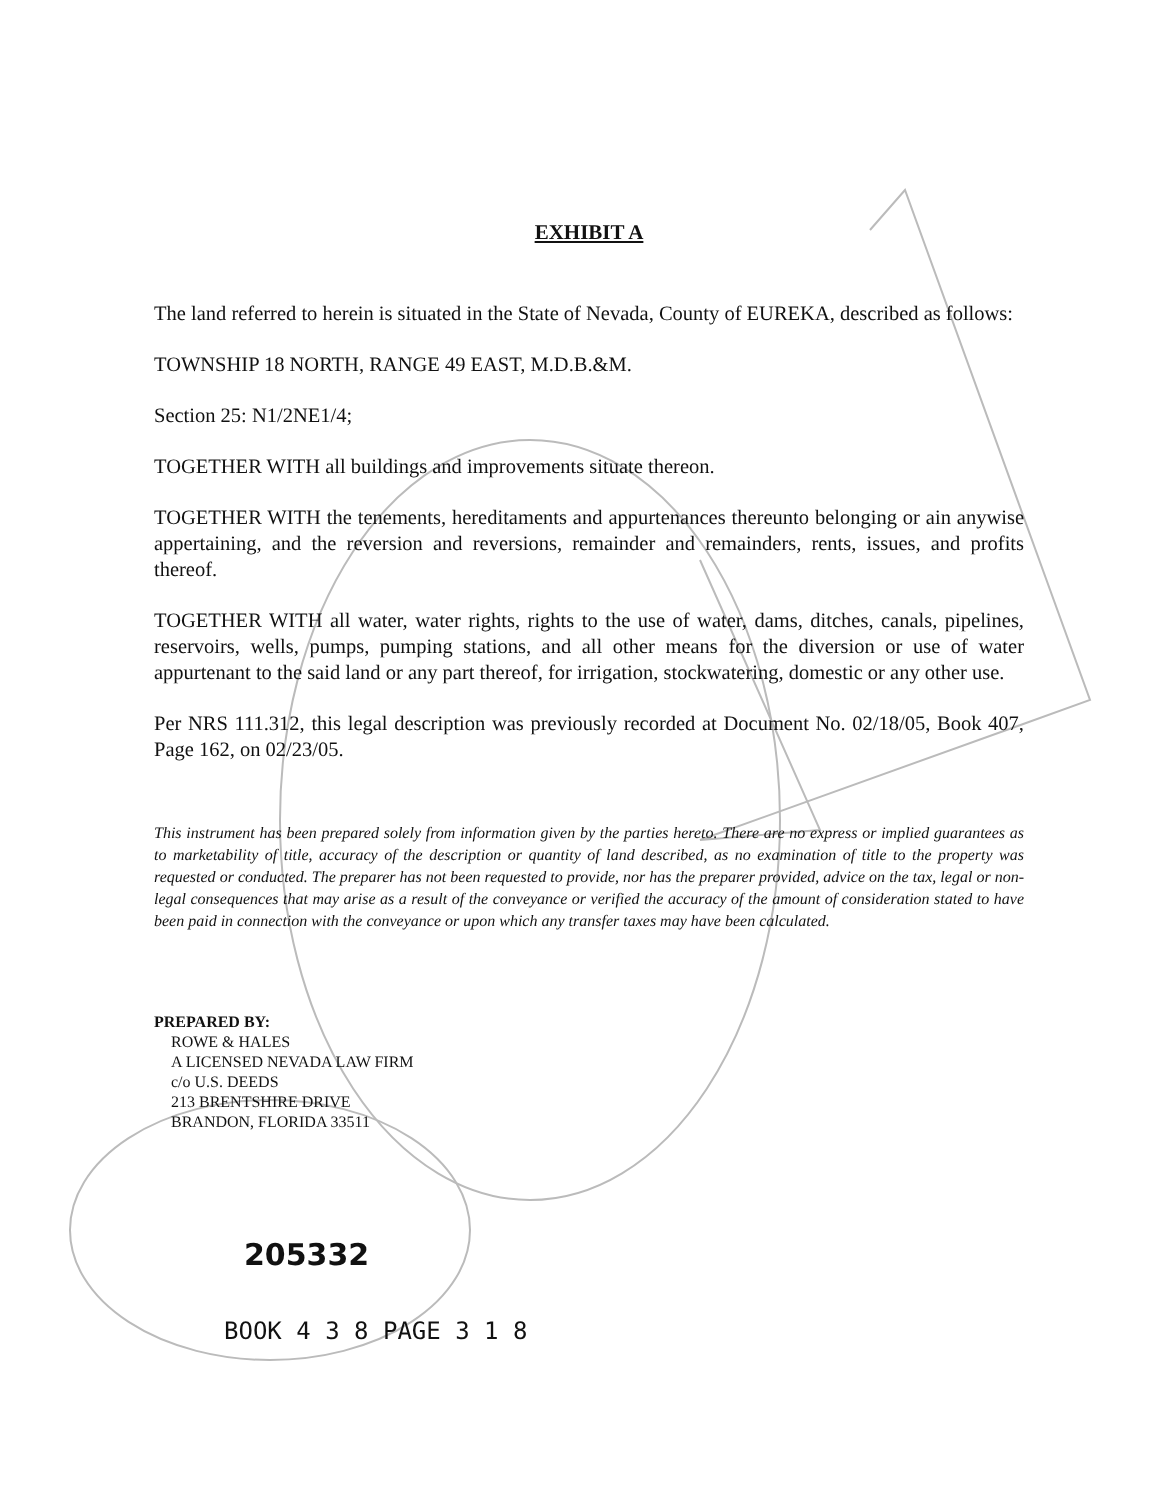EXHIBIT A
The land referred to herein is situated in the State of Nevada, County of EUREKA, described as follows:
TOWNSHIP 18 NORTH, RANGE 49 EAST, M.D.B.&M.
Section 25: N1/2NE1/4;
TOGETHER WITH all buildings and improvements situate thereon.
TOGETHER WITH the tenements, hereditaments and appurtenances thereunto belonging or ain anywise appertaining, and the reversion and reversions, remainder and remainders, rents, issues, and profits thereof.
TOGETHER WITH all water, water rights, rights to the use of water, dams, ditches, canals, pipelines, reservoirs, wells, pumps, pumping stations, and all other means for the diversion or use of water appurtenant to the said land or any part thereof, for irrigation, stockwatering, domestic or any other use.
Per NRS 111.312, this legal description was previously recorded at Document No. 02/18/05, Book 407, Page 162, on 02/23/05.
This instrument has been prepared solely from information given by the parties hereto. There are no express or implied guarantees as to marketability of title, accuracy of the description or quantity of land described, as no examination of title to the property was requested or conducted. The preparer has not been requested to provide, nor has the preparer provided, advice on the tax, legal or non-legal consequences that may arise as a result of the conveyance or verified the accuracy of the amount of consideration stated to have been paid in connection with the conveyance or upon which any transfer taxes may have been calculated.
PREPARED BY:
ROWE & HALES
A LICENSED NEVADA LAW FIRM
c/o U.S. DEEDS
213 BRENTSHIRE DRIVE
BRANDON, FLORIDA 33511
205332
BOOK 4 3 8 PAGE 3 1 8